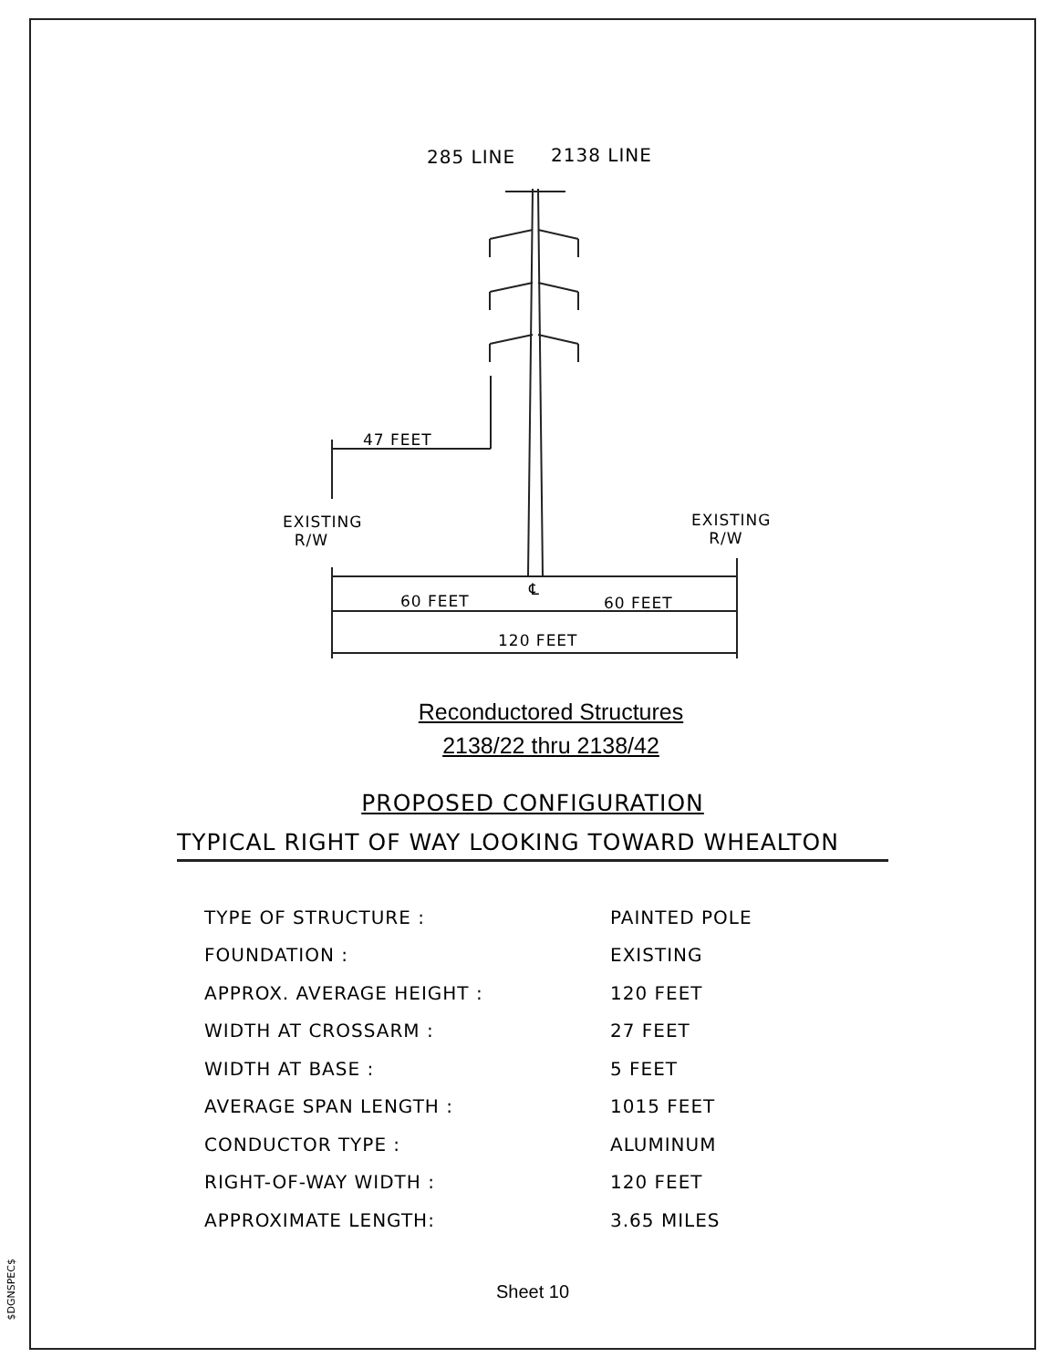$DGNSPEC$
285 LINE 2138 LINE
47 FEET
EXISTING
R/W
EXISTING
R/W
℄
60 FEET 60 FEET
120 FEET
Reconductored Structures
2138/22 thru 2138/42
PROPOSED CONFIGURATION
TYPICAL RIGHT OF WAY LOOKING TOWARD WHEALTON
| TYPE OF STRUCTURE : | PAINTED POLE |
| FOUNDATION : | EXISTING |
| APPROX. AVERAGE HEIGHT : | 120 FEET |
| WIDTH AT CROSSARM : | 27 FEET |
| WIDTH AT BASE : | 5 FEET |
| AVERAGE SPAN LENGTH : | 1015 FEET |
| CONDUCTOR TYPE : | ALUMINUM |
| RIGHT-OF-WAY WIDTH : | 120 FEET |
| APPROXIMATE LENGTH: | 3.65 MILES |
Sheet 10